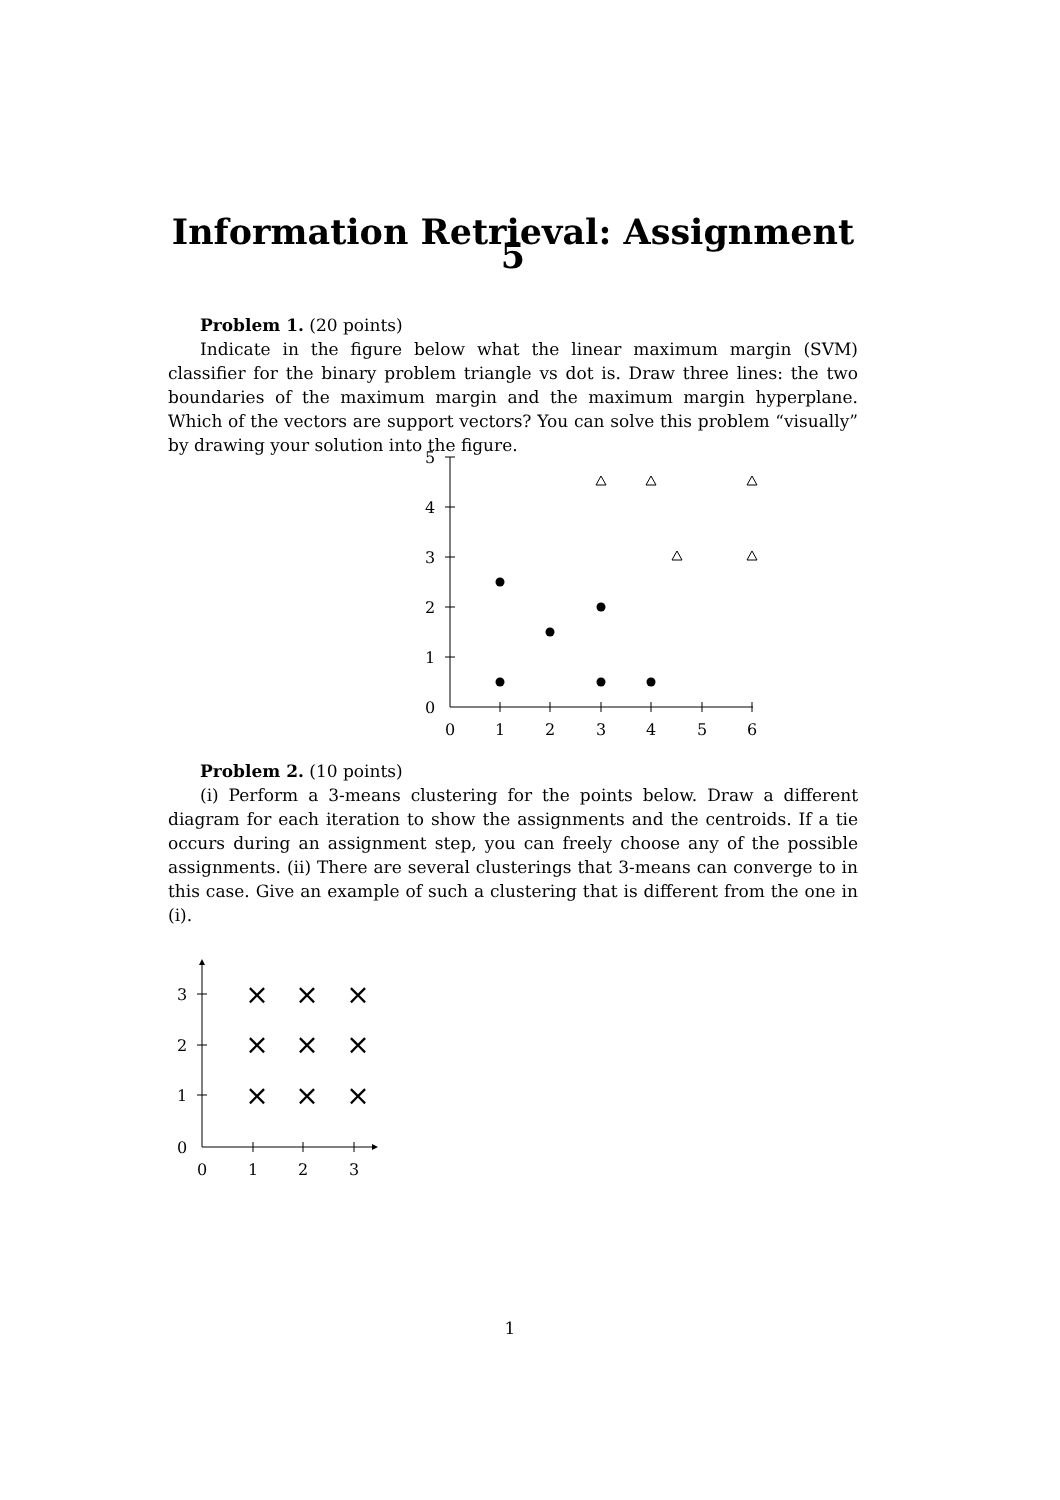Information Retrieval: Assignment 5
Problem 1. (20 points)
Indicate in the figure below what the linear maximum margin (SVM) classifier for the binary problem triangle vs dot is. Draw three lines: the two boundaries of the maximum margin and the maximum margin hyperplane. Which of the vectors are support vectors? You can solve this problem “visually” by drawing your solution into the figure.
0
1
2
3
4
5
6
0
1
2
3
4
5
Problem 2. (10 points)
(i) Perform a 3-means clustering for the points below. Draw a different diagram for each iteration to show the assignments and the centroids. If a tie occurs during an assignment step, you can freely choose any of the possible assignments. (ii) There are several clusterings that 3-means can converge to in this case. Give an example of such a clustering that is different from the one in (i).
0
1
2
3
0
1
2
3
×
×
×
×
×
×
×
×
×
1